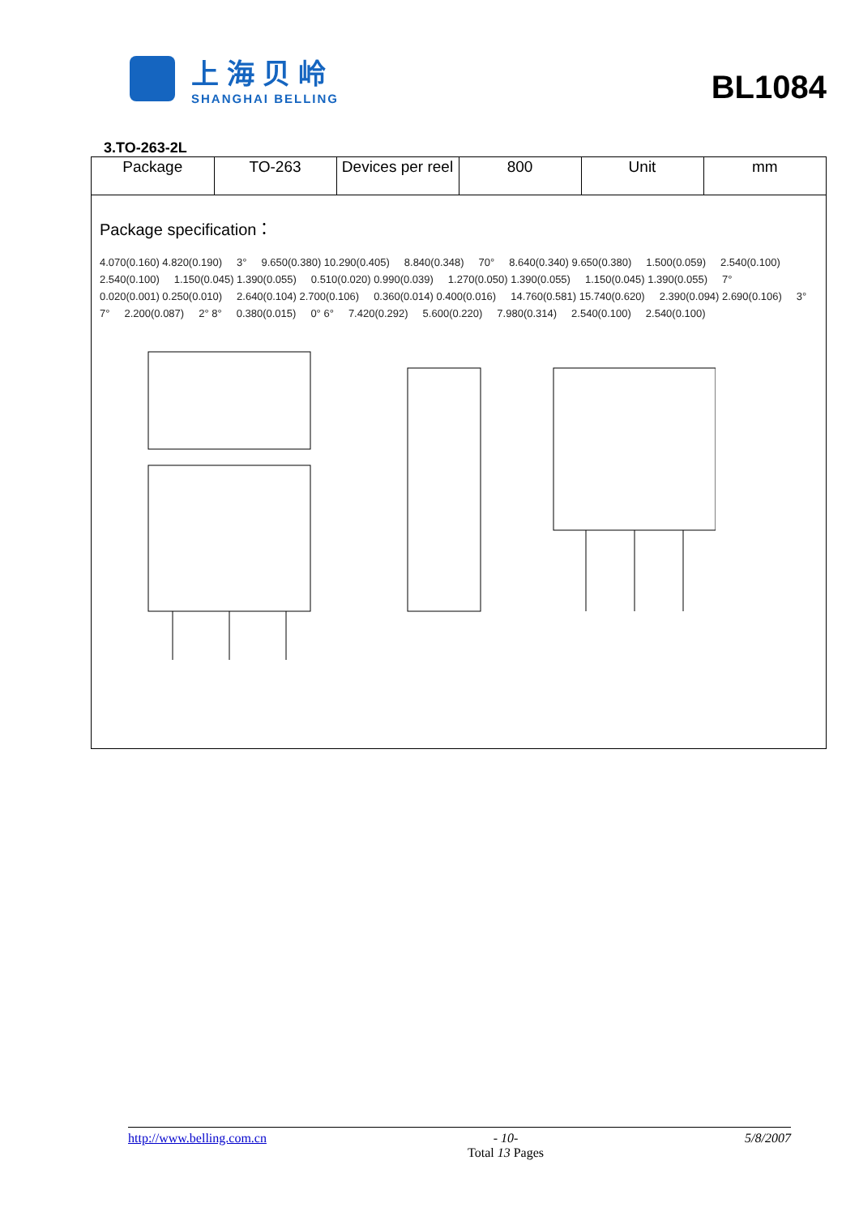上海贝岭
SHANGHAI BELLING
BL1084
3.TO-263-2L
| Package | TO-263 | Devices per reel | 800 | Unit | mm |
Package specification：
4.070(0.160) 4.820(0.190) 3° 9.650(0.380) 10.290(0.405) 8.840(0.348) 70° 8.640(0.340) 9.650(0.380) 1.500(0.059) 2.540(0.100) 2.540(0.100) 1.150(0.045) 1.390(0.055) 0.510(0.020) 0.990(0.039) 1.270(0.050) 1.390(0.055) 1.150(0.045) 1.390(0.055) 7° 0.020(0.001) 0.250(0.010) 2.640(0.104) 2.700(0.106) 0.360(0.014) 0.400(0.016) 14.760(0.581) 15.740(0.620) 2.390(0.094) 2.690(0.106) 3° 7° 2.200(0.087) 2° 8° 0.380(0.015) 0° 6° 7.420(0.292) 5.600(0.220) 7.980(0.314) 2.540(0.100) 2.540(0.100)
http://www.belling.com.cn - 10-
Total 13 Pages
5/8/2007